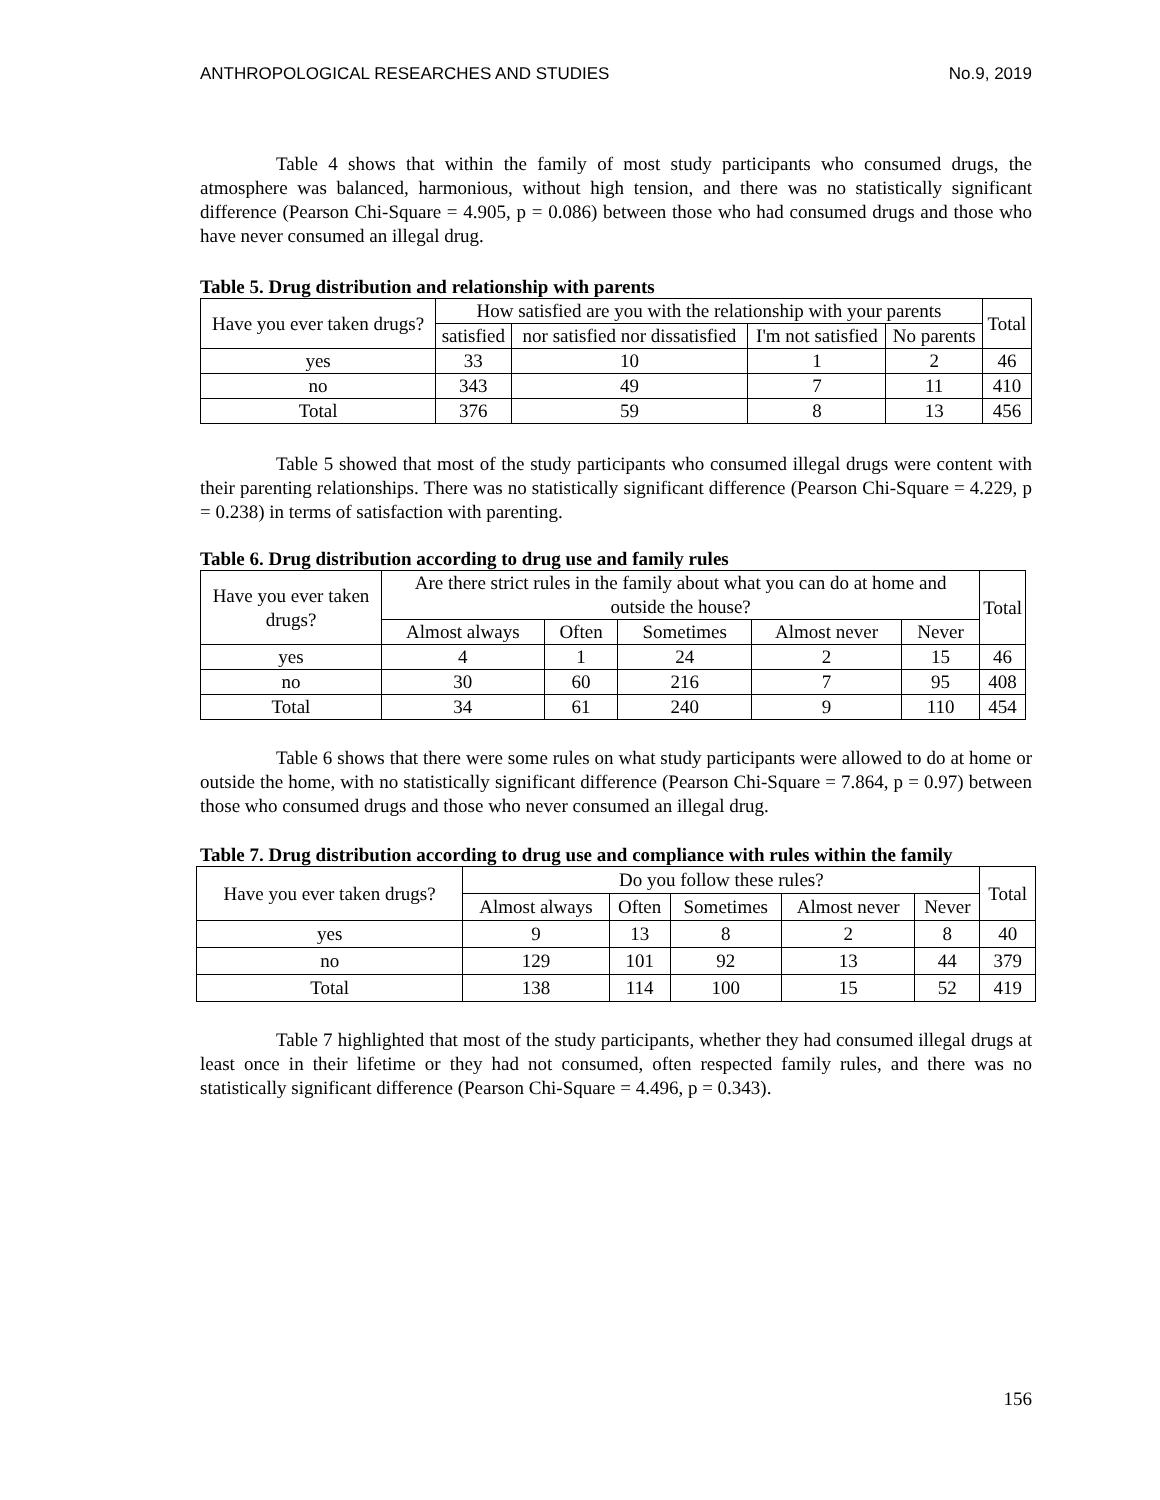ANTHROPOLOGICAL RESEARCHES AND STUDIES No.9, 2019
Table 4 shows that within the family of most study participants who consumed drugs, the atmosphere was balanced, harmonious, without high tension, and there was no statistically significant difference (Pearson Chi-Square = 4.905, p = 0.086) between those who had consumed drugs and those who have never consumed an illegal drug.
Table 5. Drug distribution and relationship with parents
| Have you ever taken drugs? | How satisfied are you with the relationship with your parents | | | | Total |
| | satisfied | nor satisfied nor dissatisfied | I'm not satisfied | No parents | |
| yes | 33 | 10 | 1 | 2 | 46 |
| no | 343 | 49 | 7 | 11 | 410 |
| Total | 376 | 59 | 8 | 13 | 456 |
Table 5 showed that most of the study participants who consumed illegal drugs were content with their parenting relationships. There was no statistically significant difference (Pearson Chi-Square = 4.229, p = 0.238) in terms of satisfaction with parenting.
Table 6. Drug distribution according to drug use and family rules
| Have you ever taken drugs? | Are there strict rules in the family about what you can do at home and outside the house? | | | | | Total |
| | Almost always | Often | Sometimes | Almost never | Never | |
| yes | 4 | 1 | 24 | 2 | 15 | 46 |
| no | 30 | 60 | 216 | 7 | 95 | 408 |
| Total | 34 | 61 | 240 | 9 | 110 | 454 |
Table 6 shows that there were some rules on what study participants were allowed to do at home or outside the home, with no statistically significant difference (Pearson Chi-Square = 7.864, p = 0.97) between those who consumed drugs and those who never consumed an illegal drug.
Table 7. Drug distribution according to drug use and compliance with rules within the family
| Have you ever taken drugs? | Do you follow these rules? | | | | | Total |
| | Almost always | Often | Sometimes | Almost never | Never | |
| yes | 9 | 13 | 8 | 2 | 8 | 40 |
| no | 129 | 101 | 92 | 13 | 44 | 379 |
| Total | 138 | 114 | 100 | 15 | 52 | 419 |
Table 7 highlighted that most of the study participants, whether they had consumed illegal drugs at least once in their lifetime or they had not consumed, often respected family rules, and there was no statistically significant difference (Pearson Chi-Square = 4.496, p = 0.343).
156